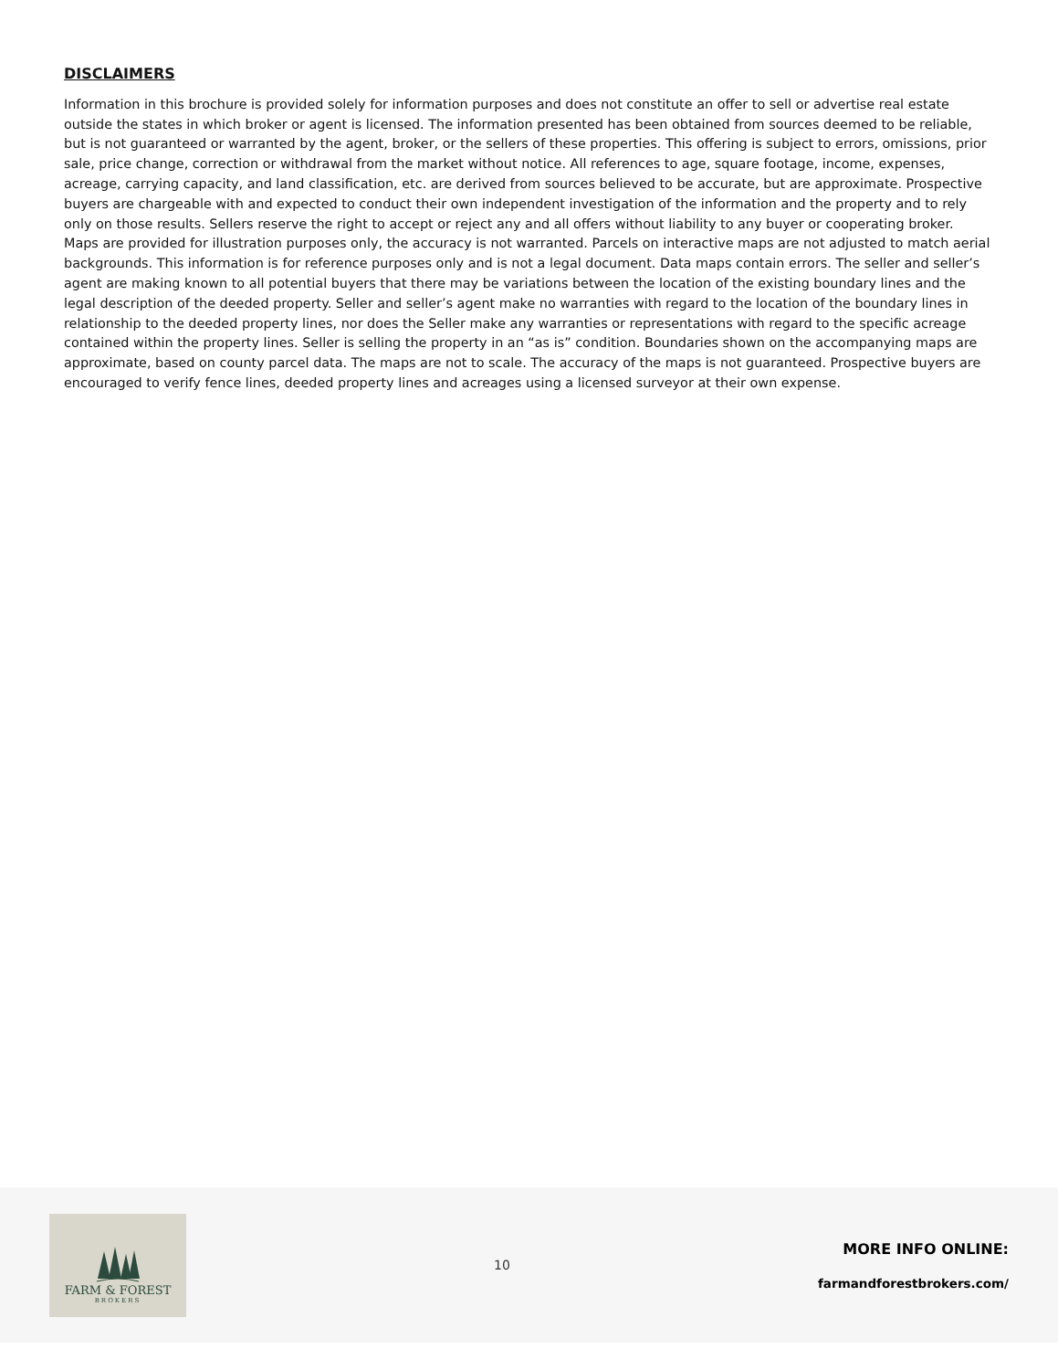DISCLAIMERS
Information in this brochure is provided solely for information purposes and does not constitute an offer to sell or advertise real estate outside the states in which broker or agent is licensed. The information presented has been obtained from sources deemed to be reliable, but is not guaranteed or warranted by the agent, broker, or the sellers of these properties. This offering is subject to errors, omissions, prior sale, price change, correction or withdrawal from the market without notice. All references to age, square footage, income, expenses, acreage, carrying capacity, and land classification, etc. are derived from sources believed to be accurate, but are approximate. Prospective buyers are chargeable with and expected to conduct their own independent investigation of the information and the property and to rely only on those results. Sellers reserve the right to accept or reject any and all offers without liability to any buyer or cooperating broker.
Maps are provided for illustration purposes only, the accuracy is not warranted. Parcels on interactive maps are not adjusted to match aerial backgrounds. This information is for reference purposes only and is not a legal document. Data maps contain errors. The seller and seller’s agent are making known to all potential buyers that there may be variations between the location of the existing boundary lines and the legal description of the deeded property. Seller and seller’s agent make no warranties with regard to the location of the boundary lines in relationship to the deeded property lines, nor does the Seller make any warranties or representations with regard to the specific acreage contained within the property lines. Seller is selling the property in an “as is” condition. Boundaries shown on the accompanying maps are approximate, based on county parcel data. The maps are not to scale. The accuracy of the maps is not guaranteed. Prospective buyers are encouraged to verify fence lines, deeded property lines and acreages using a licensed surveyor at their own expense.
FARM & FOREST
BROKERS
10
MORE INFO ONLINE:
farmandforestbrokers.com/